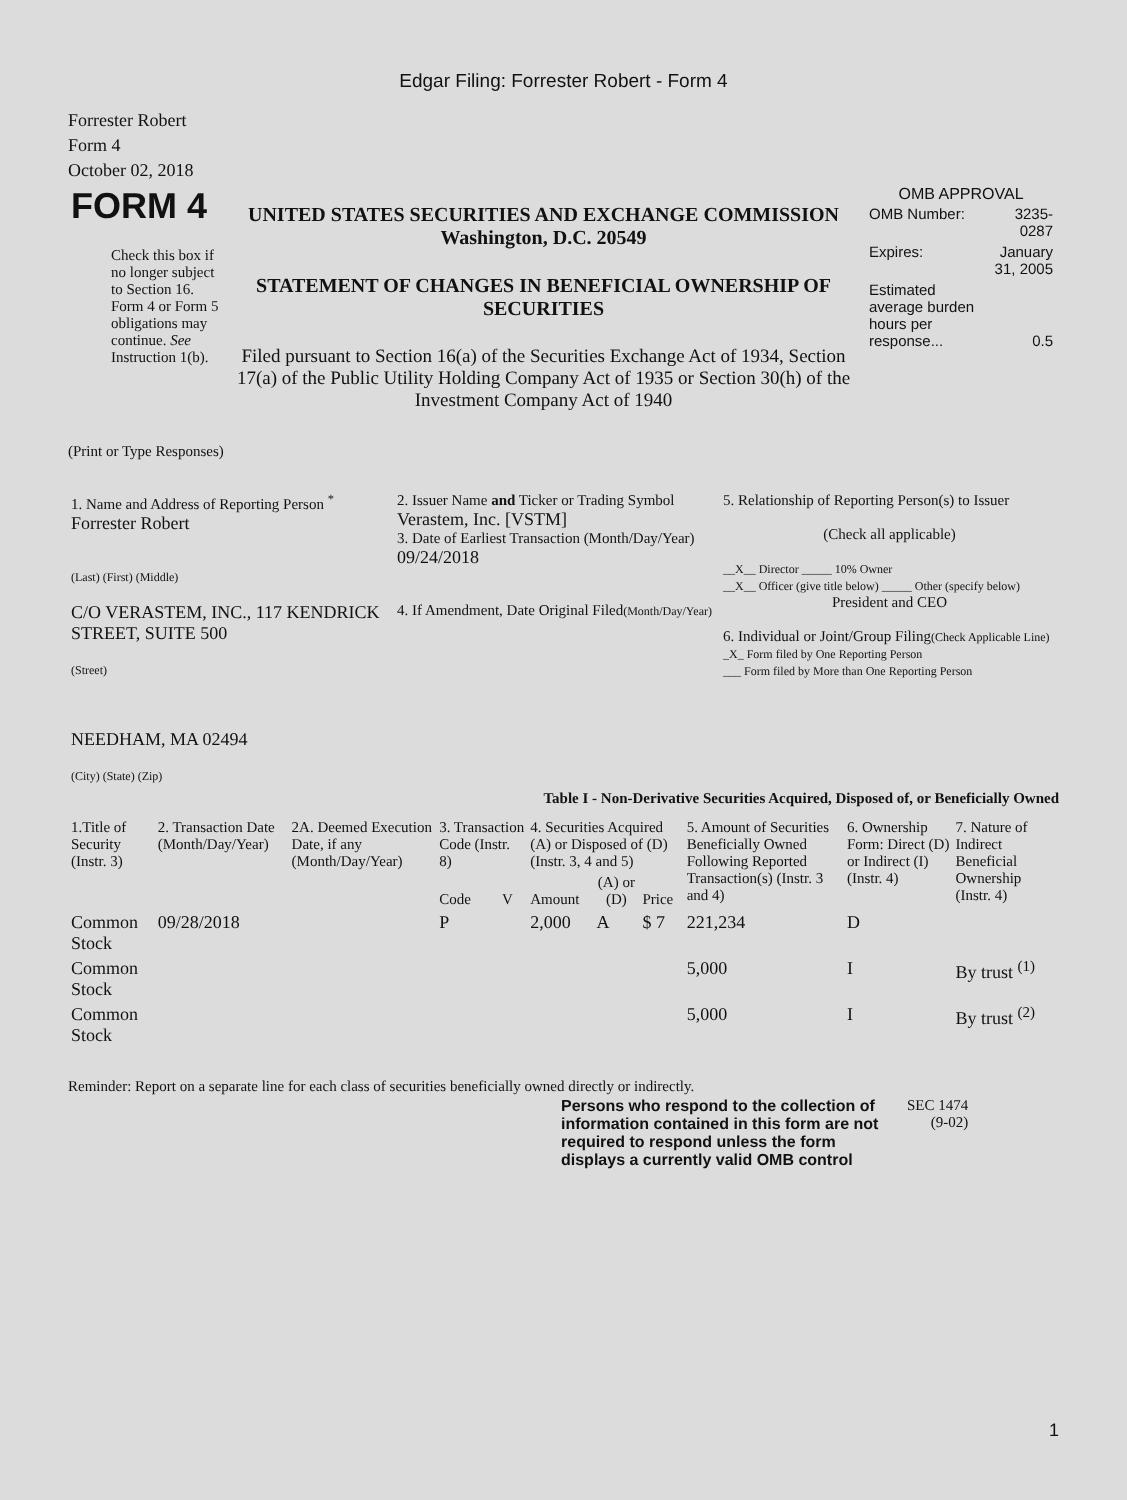Edgar Filing: Forrester Robert - Form 4
Forrester Robert
Form 4
October 02, 2018
| FORM 4 Check this box if no longer subject to Section 16. Form 4 or Form 5 obligations may continue. See Instruction 1(b). | UNITED STATES SECURITIES AND EXCHANGE COMMISSION Washington, D.C. 20549 STATEMENT OF CHANGES IN BENEFICIAL OWNERSHIP OF SECURITIES Filed pursuant to Section 16(a) of the Securities Exchange Act of 1934, Section 17(a) of the Public Utility Holding Company Act of 1935 or Section 30(h) of the Investment Company Act of 1940 | OMB APPROVAL / OMB Number: / 3235-0287 / / Expires: / January 31, 2005 / / Estimated average burden hours per response... / 0.5 / |
(Print or Type Responses)
| 1. Name and Address of Reporting Person <sup>*</sup> Forrester Robert (Last) (First) (Middle) C/O VERASTEM, INC., 117 KENDRICK STREET, SUITE 500 (Street) NEEDHAM, MA 02494 (City) (State) (Zip) | 2. Issuer Name and Ticker or Trading Symbol Verastem, Inc. [VSTM] 3. Date of Earliest Transaction (Month/Day/Year) 09/24/2018 4. If Amendment, Date Original Filed (Month/Day/Year) | 5. Relationship of Reporting Person(s) to Issuer (Check all applicable) __X__ Director _____ 10% Owner __X__ Officer (give title below) _____ Other (specify below) President and CEO 6. Individual or Joint/Group Filing (Check Applicable Line) _X_ Form filed by One Reporting Person ___ Form filed by More than One Reporting Person |
Table I - Non-Derivative Securities Acquired, Disposed of, or Beneficially Owned
| 1.Title of Security (Instr. 3) | 2. Transaction Date (Month/Day/Year) | 2A. Deemed Execution Date, if any (Month/Day/Year) | 3. Transaction Code (Instr. 8) | | 4. Securities Acquired (A) or Disposed of (D) (Instr. 3, 4 and 5) | | | 5. Amount of Securities Beneficially Owned Following Reported Transaction(s) (Instr. 3 and 4) | 6. Ownership Form: Direct (D) or Indirect (I) (Instr. 4) | 7. Nature of Indirect Beneficial Ownership (Instr. 4) |
| --- | --- | --- | --- | --- | --- | --- | --- | --- | --- | --- |
| | | | Code | V | Amount | (A) or (D) | Price | | | |
| Common Stock | 09/28/2018 | | P | | 2,000 | A | $ 7 | 221,234 | D | |
| Common Stock | | | | | | | | 5,000 | I | By trust <sup>(1)</sup> |
| Common Stock | | | | | | | | 5,000 | I | By trust <sup>(2)</sup> |
Reminder: Report on a separate line for each class of securities beneficially owned directly or indirectly.
| Persons who respond to the collection of information contained in this form are not required to respond unless the form displays a currently valid OMB control | SEC 1474 (9-02) |
1